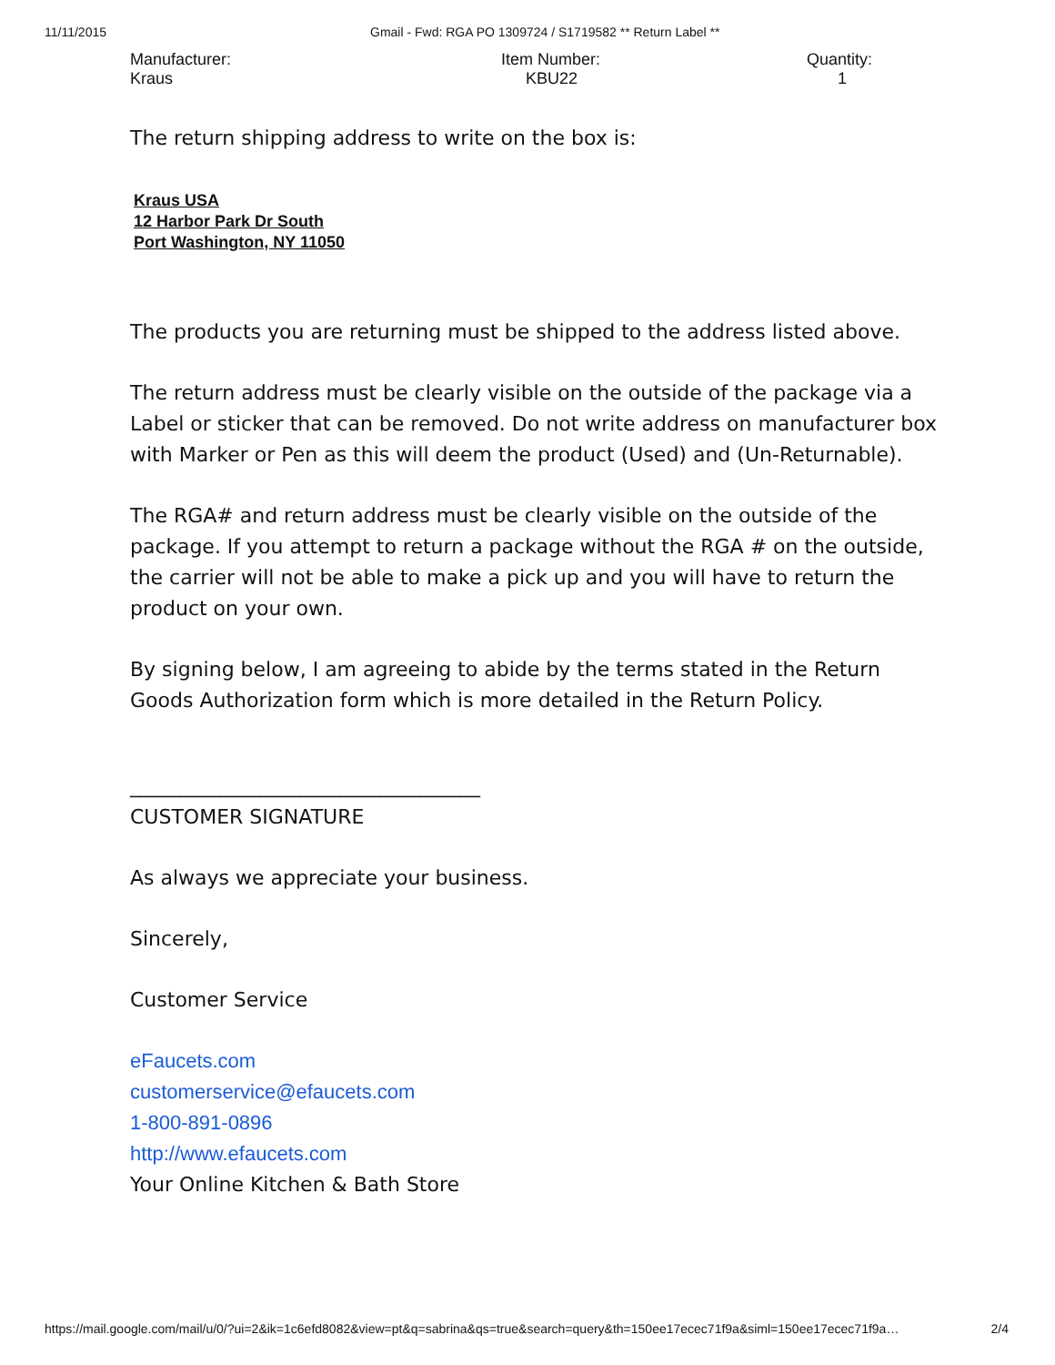11/11/2015 Gmail - Fwd: RGA PO 1309724 / S1719582 ** Return Label **
| Manufacturer: Kraus | Item Number: KBU22 | Quantity: 1 |
The return shipping address to write on the box is:
Kraus USA
12 Harbor Park Dr South
Port Washington, NY 11050
The products you are returning must be shipped to the address listed above.
The return address must be clearly visible on the outside of the package via a Label or sticker that can be removed. Do not write address on manufacturer box with Marker or Pen as this will deem the product (Used) and (Un-Returnable).
The RGA# and return address must be clearly visible on the outside of the package. If you attempt to return a package without the RGA # on the outside, the carrier will not be able to make a pick up and you will have to return the product on your own.
By signing below, I am agreeing to abide by the terms stated in the Return Goods Authorization form which is more detailed in the Return Policy.
___________________________________
CUSTOMER SIGNATURE
As always we appreciate your business.
Sincerely,
Customer Service
eFaucets.com
customerservice@efaucets.com
1-800-891-0896
http://www.efaucets.com
Your Online Kitchen & Bath Store
https://mail.google.com/mail/u/0/?ui=2&ik=1c6efd8082&view=pt&q=sabrina&qs=true&search=query&th=150ee17ecec71f9a&siml=150ee17ecec71f9a… 2/4